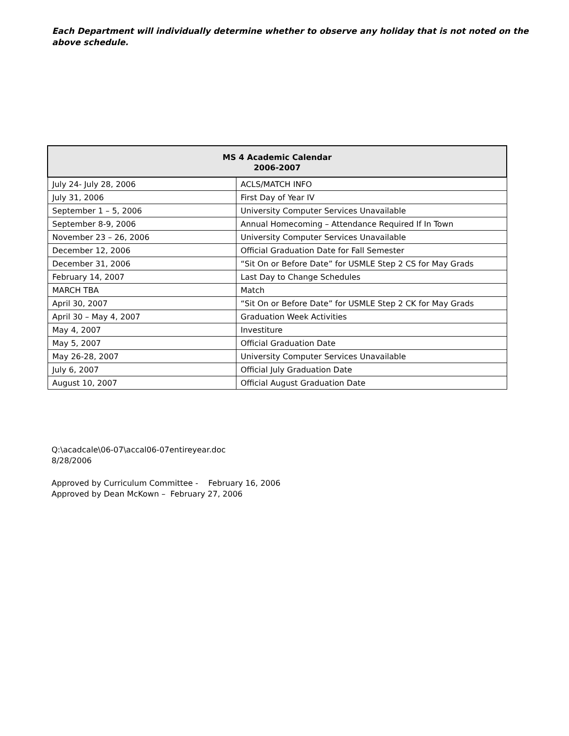Each Department will individually determine whether to observe any holiday that is not noted on the above schedule.
| MS 4 Academic Calendar 2006-2007 | |
| --- | --- |
| July 24- July 28, 2006 | ACLS/MATCH INFO |
| July 31, 2006 | First Day of Year IV |
| September 1 – 5, 2006 | University Computer Services Unavailable |
| September 8-9, 2006 | Annual Homecoming – Attendance Required If In Town |
| November 23 – 26, 2006 | University Computer Services Unavailable |
| December 12, 2006 | Official Graduation Date for Fall Semester |
| December 31, 2006 | “Sit On or Before Date” for USMLE Step 2 CS for May Grads |
| February 14, 2007 | Last Day to Change Schedules |
| MARCH TBA | Match |
| April 30, 2007 | “Sit On or Before Date” for USMLE Step 2 CK for May Grads |
| April 30 – May 4, 2007 | Graduation Week Activities |
| May 4, 2007 | Investiture |
| May 5, 2007 | Official Graduation Date |
| May 26-28, 2007 | University Computer Services Unavailable |
| July 6, 2007 | Official July Graduation Date |
| August 10, 2007 | Official August Graduation Date |
Q:\acadcale\06-07\accal06-07entireyear.doc
8/28/2006
Approved by Curriculum Committee - February 16, 2006
Approved by Dean McKown – February 27, 2006